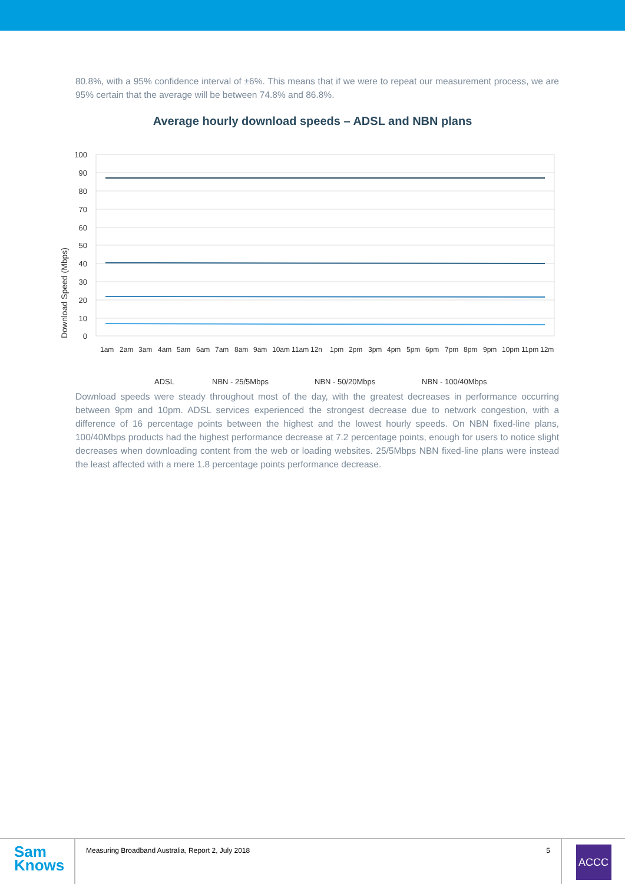80.8%, with a 95% confidence interval of ±6%. This means that if we were to repeat our measurement process, we are 95% certain that the average will be between 74.8% and 86.8%.
Average hourly download speeds – ADSL and NBN plans
Download Speed (Mbps)
100
90
80
70
60
50
40
30
20
10
0
1am
2am
3am
4am
5am
6am
7am
8am
9am
10am
11am
12n
1pm
2pm
3pm
4pm
5pm
6pm
7pm
8pm
9pm
10pm
11pm
12m
ADSL
NBN - 25/5Mbps
NBN - 50/20Mbps
NBN - 100/40Mbps
Download speeds were steady throughout most of the day, with the greatest decreases in performance occurring between 9pm and 10pm. ADSL services experienced the strongest decrease due to network congestion, with a difference of 16 percentage points between the highest and the lowest hourly speeds. On NBN fixed-line plans, 100/40Mbps products had the highest performance decrease at 7.2 percentage points, enough for users to notice slight decreases when downloading content from the web or loading websites. 25/5Mbps NBN fixed-line plans were instead the least affected with a mere 1.8 percentage points performance decrease.
Sam
Knows
Measuring Broadband Australia, Report 2, July 2018 5
ACCC